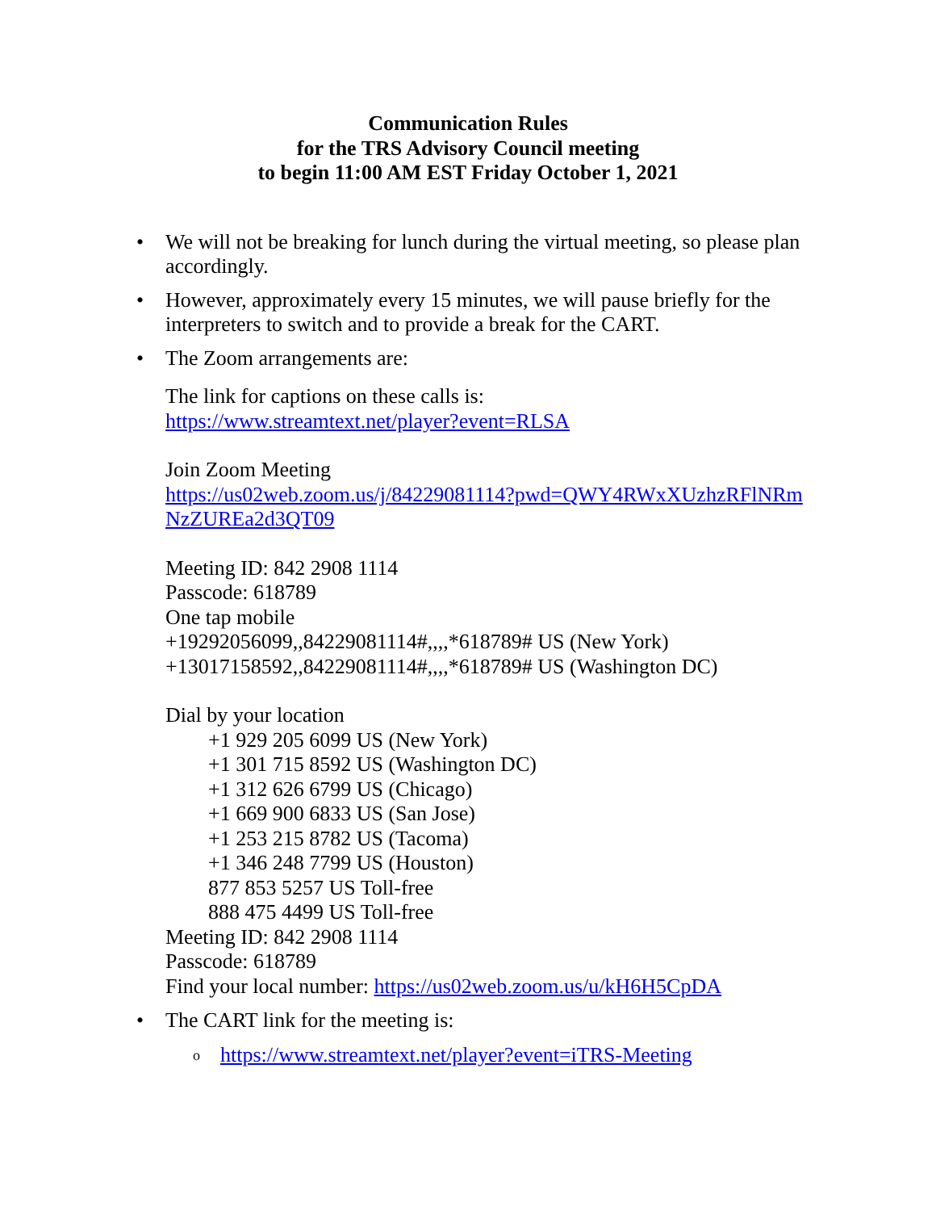Communication Rules
for the TRS Advisory Council meeting
to begin 11:00 AM EST Friday October 1, 2021
• We will not be breaking for lunch during the virtual meeting, so please plan accordingly.
• However, approximately every 15 minutes, we will pause briefly for the interpreters to switch and to provide a break for the CART.
• The Zoom arrangements are:
The link for captions on these calls is:
https://www.streamtext.net/player?event=RLSA
Join Zoom Meeting
https://us02web.zoom.us/j/84229081114?pwd=QWY4RWxXUzhzRFlNRm NzZUREa2d3QT09
Meeting ID: 842 2908 1114
Passcode: 618789
One tap mobile
+19292056099,,84229081114#,,,,*618789# US (New York)
+13017158592,,84229081114#,,,,*618789# US (Washington DC)
Dial by your location
+1 929 205 6099 US (New York)
+1 301 715 8592 US (Washington DC)
+1 312 626 6799 US (Chicago)
+1 669 900 6833 US (San Jose)
+1 253 215 8782 US (Tacoma)
+1 346 248 7799 US (Houston)
877 853 5257 US Toll-free
888 475 4499 US Toll-free
Meeting ID: 842 2908 1114
Passcode: 618789
Find your local number: https://us02web.zoom.us/u/kH6H5CpDA
• The CART link for the meeting is:
o https://www.streamtext.net/player?event=iTRS-Meeting